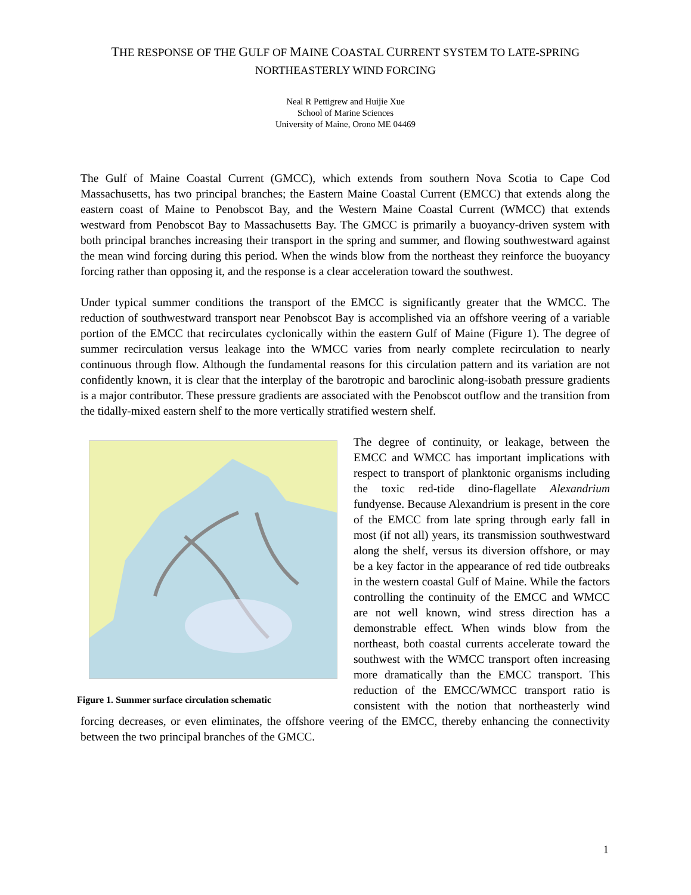THE RESPONSE OF THE GULF OF MAINE COASTAL CURRENT SYSTEM TO LATE-SPRING
NORTHEASTERLY WIND FORCING
Neal R Pettigrew and Huijie Xue
School of Marine Sciences
University of Maine, Orono ME 04469
The Gulf of Maine Coastal Current (GMCC), which extends from southern Nova Scotia to Cape Cod Massachusetts, has two principal branches; the Eastern Maine Coastal Current (EMCC) that extends along the eastern coast of Maine to Penobscot Bay, and the Western Maine Coastal Current (WMCC) that extends westward from Penobscot Bay to Massachusetts Bay. The GMCC is primarily a buoyancy-driven system with both principal branches increasing their transport in the spring and summer, and flowing southwestward against the mean wind forcing during this period. When the winds blow from the northeast they reinforce the buoyancy forcing rather than opposing it, and the response is a clear acceleration toward the southwest.
Under typical summer conditions the transport of the EMCC is significantly greater that the WMCC. The reduction of southwestward transport near Penobscot Bay is accomplished via an offshore veering of a variable portion of the EMCC that recirculates cyclonically within the eastern Gulf of Maine (Figure 1). The degree of summer recirculation versus leakage into the WMCC varies from nearly complete recirculation to nearly continuous through flow. Although the fundamental reasons for this circulation pattern and its variation are not confidently known, it is clear that the interplay of the barotropic and baroclinic along-isobath pressure gradients is a major contributor. These pressure gradients are associated with the Penobscot outflow and the transition from the tidally-mixed eastern shelf to the more vertically stratified western shelf.
Figure 1. Summer surface circulation schematic
The degree of continuity, or leakage, between the EMCC and WMCC has important implications with respect to transport of planktonic organisms including the toxic red-tide dino-flagellate Alexandrium fundyense. Because Alexandrium is present in the core of the EMCC from late spring through early fall in most (if not all) years, its transmission southwestward along the shelf, versus its diversion offshore, or may be a key factor in the appearance of red tide outbreaks in the western coastal Gulf of Maine. While the factors controlling the continuity of the EMCC and WMCC are not well known, wind stress direction has a demonstrable effect. When winds blow from the northeast, both coastal currents accelerate toward the southwest with the WMCC transport often increasing more dramatically than the EMCC transport. This reduction of the EMCC/WMCC transport ratio is consistent with the notion that northeasterly wind forcing decreases, or even eliminates, the offshore veering of the EMCC, thereby enhancing the connectivity between the two principal branches of the GMCC.
1